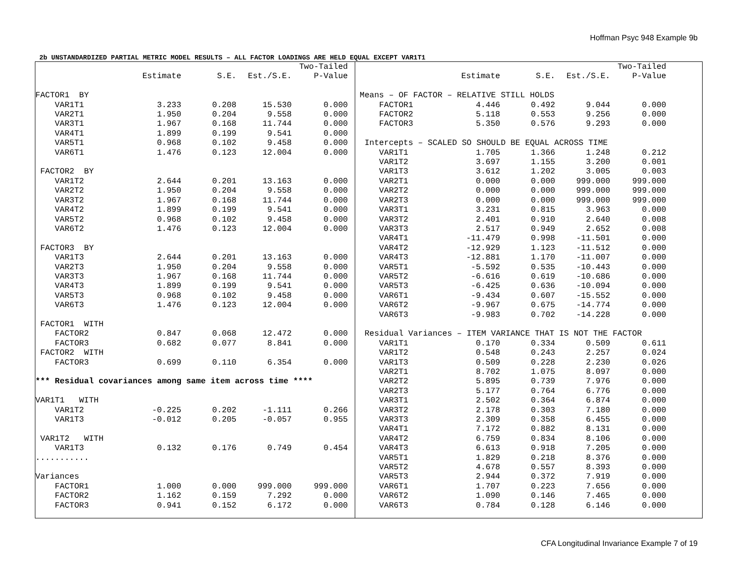Hoffman Psyc 948 Example 9b
2b UNSTANDARDIZED PARTIAL METRIC MODEL RESULTS – ALL FACTOR LOADINGS ARE HELD EQUAL EXCEPT VAR1T1
| | | | | Two-Tailed |
| --- | --- | --- | --- | --- |
| | Estimate | S.E. | Est./S.E. | P-Value |
| FACTOR1 BY | | | | |
| VAR1T1 | 3.233 | 0.208 | 15.530 | 0.000 |
| VAR2T1 | 1.950 | 0.204 | 9.558 | 0.000 |
| VAR3T1 | 1.967 | 0.168 | 11.744 | 0.000 |
| VAR4T1 | 1.899 | 0.199 | 9.541 | 0.000 |
| VAR5T1 | 0.968 | 0.102 | 9.458 | 0.000 |
| VAR6T1 | 1.476 | 0.123 | 12.004 | 0.000 |
| FACTOR2 BY | | | | |
| VAR1T2 | 2.644 | 0.201 | 13.163 | 0.000 |
| VAR2T2 | 1.950 | 0.204 | 9.558 | 0.000 |
| VAR3T2 | 1.967 | 0.168 | 11.744 | 0.000 |
| VAR4T2 | 1.899 | 0.199 | 9.541 | 0.000 |
| VAR5T2 | 0.968 | 0.102 | 9.458 | 0.000 |
| VAR6T2 | 1.476 | 0.123 | 12.004 | 0.000 |
| FACTOR3 BY | | | | |
| VAR1T3 | 2.644 | 0.201 | 13.163 | 0.000 |
| VAR2T3 | 1.950 | 0.204 | 9.558 | 0.000 |
| VAR3T3 | 1.967 | 0.168 | 11.744 | 0.000 |
| VAR4T3 | 1.899 | 0.199 | 9.541 | 0.000 |
| VAR5T3 | 0.968 | 0.102 | 9.458 | 0.000 |
| VAR6T3 | 1.476 | 0.123 | 12.004 | 0.000 |
| FACTOR1 WITH | | | | |
| FACTOR2 | 0.847 | 0.068 | 12.472 | 0.000 |
| FACTOR3 | 0.682 | 0.077 | 8.841 | 0.000 |
| FACTOR2 WITH | | | | |
| FACTOR3 | 0.699 | 0.110 | 6.354 | 0.000 |
| *** Residual covariances among same item across time **** | | | | |
| VAR1T1 WITH | | | | |
| VAR1T2 | -0.225 | 0.202 | -1.111 | 0.266 |
| VAR1T3 | -0.012 | 0.205 | -0.057 | 0.955 |
| VAR1T2 WITH | | | | |
| VAR1T3 | 0.132 | 0.176 | 0.749 | 0.454 |
| ........... | | | | |
| Variances | | | | |
| FACTOR1 | 1.000 | 0.000 | 999.000 | 999.000 |
| FACTOR2 | 1.162 | 0.159 | 7.292 | 0.000 |
| FACTOR3 | 0.941 | 0.152 | 6.172 | 0.000 |
| | | | | Two-Tailed |
| --- | --- | --- | --- | --- |
| | Estimate | S.E. | Est./S.E. | P-Value |
| Means – OF FACTOR – RELATIVE STILL HOLDS | | | | |
| FACTOR1 | 4.446 | 0.492 | 9.044 | 0.000 |
| FACTOR2 | 5.118 | 0.553 | 9.256 | 0.000 |
| FACTOR3 | 5.350 | 0.576 | 9.293 | 0.000 |
| Intercepts – SCALED SO SHOULD BE EQUAL ACROSS TIME | | | | |
| VAR1T1 | 1.705 | 1.366 | 1.248 | 0.212 |
| VAR1T2 | 3.697 | 1.155 | 3.200 | 0.001 |
| VAR1T3 | 3.612 | 1.202 | 3.005 | 0.003 |
| VAR2T1 | 0.000 | 0.000 | 999.000 | 999.000 |
| VAR2T2 | 0.000 | 0.000 | 999.000 | 999.000 |
| VAR2T3 | 0.000 | 0.000 | 999.000 | 999.000 |
| VAR3T1 | 3.231 | 0.815 | 3.963 | 0.000 |
| VAR3T2 | 2.401 | 0.910 | 2.640 | 0.008 |
| VAR3T3 | 2.517 | 0.949 | 2.652 | 0.008 |
| VAR4T1 | -11.479 | 0.998 | -11.501 | 0.000 |
| VAR4T2 | -12.929 | 1.123 | -11.512 | 0.000 |
| VAR4T3 | -12.881 | 1.170 | -11.007 | 0.000 |
| VAR5T1 | -5.592 | 0.535 | -10.443 | 0.000 |
| VAR5T2 | -6.616 | 0.619 | -10.686 | 0.000 |
| VAR5T3 | -6.425 | 0.636 | -10.094 | 0.000 |
| VAR6T1 | -9.434 | 0.607 | -15.552 | 0.000 |
| VAR6T2 | -9.967 | 0.675 | -14.774 | 0.000 |
| VAR6T3 | -9.983 | 0.702 | -14.228 | 0.000 |
| Residual Variances – ITEM VARIANCE THAT IS NOT THE FACTOR | | | | |
| VAR1T1 | 0.170 | 0.334 | 0.509 | 0.611 |
| VAR1T2 | 0.548 | 0.243 | 2.257 | 0.024 |
| VAR1T3 | 0.509 | 0.228 | 2.230 | 0.026 |
| VAR2T1 | 8.702 | 1.075 | 8.097 | 0.000 |
| VAR2T2 | 5.895 | 0.739 | 7.976 | 0.000 |
| VAR2T3 | 5.177 | 0.764 | 6.776 | 0.000 |
| VAR3T1 | 2.502 | 0.364 | 6.874 | 0.000 |
| VAR3T2 | 2.178 | 0.303 | 7.180 | 0.000 |
| VAR3T3 | 2.309 | 0.358 | 6.455 | 0.000 |
| VAR4T1 | 7.172 | 0.882 | 8.131 | 0.000 |
| VAR4T2 | 6.759 | 0.834 | 8.106 | 0.000 |
| VAR4T3 | 6.613 | 0.918 | 7.205 | 0.000 |
| VAR5T1 | 1.829 | 0.218 | 8.376 | 0.000 |
| VAR5T2 | 4.678 | 0.557 | 8.393 | 0.000 |
| VAR5T3 | 2.944 | 0.372 | 7.919 | 0.000 |
| VAR6T1 | 1.707 | 0.223 | 7.656 | 0.000 |
| VAR6T2 | 1.090 | 0.146 | 7.465 | 0.000 |
| VAR6T3 | 0.784 | 0.128 | 6.146 | 0.000 |
CFA Longitudinal Invariance Example 7 of 19